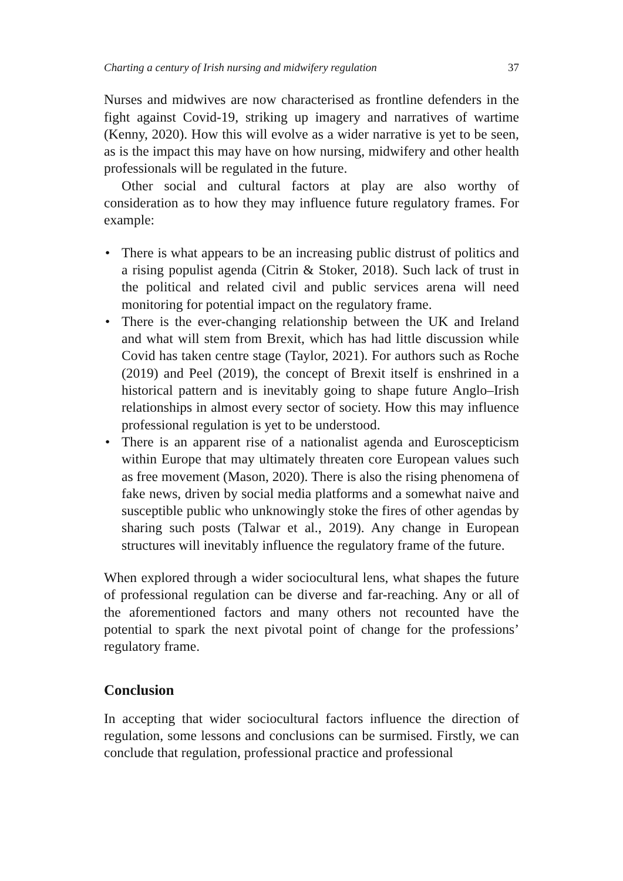Charting a century of Irish nursing and midwifery regulation 37
Nurses and midwives are now characterised as frontline defenders in the fight against Covid-19, striking up imagery and narratives of wartime (Kenny, 2020). How this will evolve as a wider narrative is yet to be seen, as is the impact this may have on how nursing, midwifery and other health professionals will be regulated in the future.
Other social and cultural factors at play are also worthy of consideration as to how they may influence future regulatory frames. For example:
• There is what appears to be an increasing public distrust of politics and a rising populist agenda (Citrin & Stoker, 2018). Such lack of trust in the political and related civil and public services arena will need monitoring for potential impact on the regulatory frame.
• There is the ever-changing relationship between the UK and Ireland and what will stem from Brexit, which has had little discussion while Covid has taken centre stage (Taylor, 2021). For authors such as Roche (2019) and Peel (2019), the concept of Brexit itself is enshrined in a historical pattern and is inevitably going to shape future Anglo–Irish relationships in almost every sector of society. How this may influence professional regulation is yet to be understood.
• There is an apparent rise of a nationalist agenda and Euroscepticism within Europe that may ultimately threaten core European values such as free movement (Mason, 2020). There is also the rising phenomena of fake news, driven by social media platforms and a somewhat naive and susceptible public who unknowingly stoke the fires of other agendas by sharing such posts (Talwar et al., 2019). Any change in European structures will inevitably influence the regulatory frame of the future.
When explored through a wider sociocultural lens, what shapes the future of professional regulation can be diverse and far-reaching. Any or all of the aforementioned factors and many others not recounted have the potential to spark the next pivotal point of change for the professions’ regulatory frame.
Conclusion
In accepting that wider sociocultural factors influence the direction of regulation, some lessons and conclusions can be surmised. Firstly, we can conclude that regulation, professional practice and professional